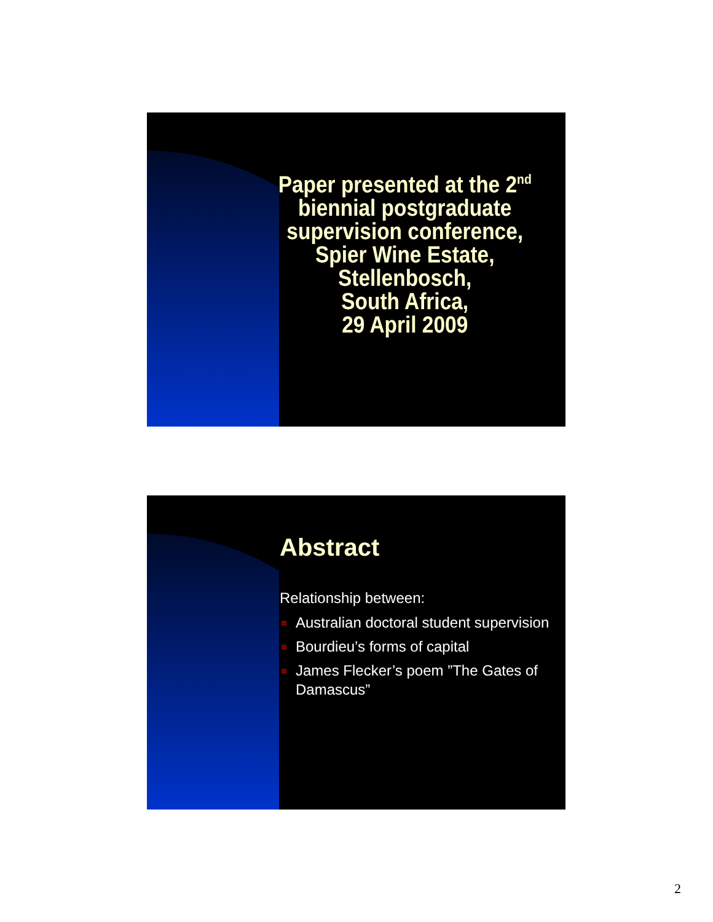Paper presented at the 2<sup>nd</sup>
biennial postgraduate
supervision conference,
Spier Wine Estate,
Stellenbosch,
South Africa,
29 April 2009
Abstract
Relationship between:
Australian doctoral student supervision
Bourdieu’s forms of capital
James Flecker’s poem ”The Gates of Damascus”
2